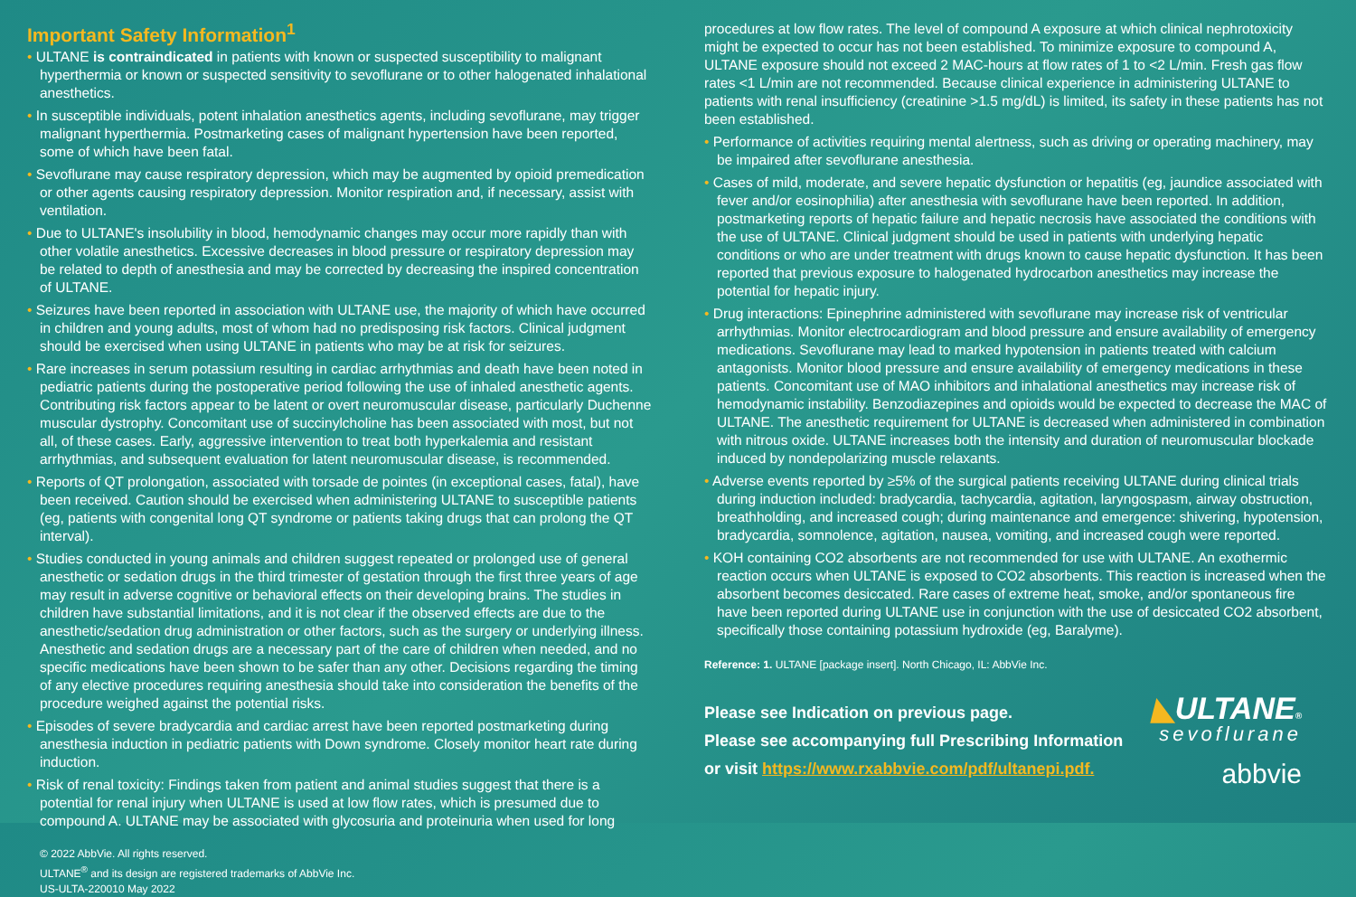Important Safety Information<sup>1</sup>
• ULTANE is contraindicated in patients with known or suspected susceptibility to malignant hyperthermia or known or suspected sensitivity to sevoflurane or to other halogenated inhalational anesthetics.
• In susceptible individuals, potent inhalation anesthetics agents, including sevoflurane, may trigger malignant hyperthermia. Postmarketing cases of malignant hypertension have been reported, some of which have been fatal.
• Sevoflurane may cause respiratory depression, which may be augmented by opioid premedication or other agents causing respiratory depression. Monitor respiration and, if necessary, assist with ventilation.
• Due to ULTANE's insolubility in blood, hemodynamic changes may occur more rapidly than with other volatile anesthetics. Excessive decreases in blood pressure or respiratory depression may be related to depth of anesthesia and may be corrected by decreasing the inspired concentration of ULTANE.
• Seizures have been reported in association with ULTANE use, the majority of which have occurred in children and young adults, most of whom had no predisposing risk factors. Clinical judgment should be exercised when using ULTANE in patients who may be at risk for seizures.
• Rare increases in serum potassium resulting in cardiac arrhythmias and death have been noted in pediatric patients during the postoperative period following the use of inhaled anesthetic agents. Contributing risk factors appear to be latent or overt neuromuscular disease, particularly Duchenne muscular dystrophy. Concomitant use of succinylcholine has been associated with most, but not all, of these cases. Early, aggressive intervention to treat both hyperkalemia and resistant arrhythmias, and subsequent evaluation for latent neuromuscular disease, is recommended.
• Reports of QT prolongation, associated with torsade de pointes (in exceptional cases, fatal), have been received. Caution should be exercised when administering ULTANE to susceptible patients (eg, patients with congenital long QT syndrome or patients taking drugs that can prolong the QT interval).
• Studies conducted in young animals and children suggest repeated or prolonged use of general anesthetic or sedation drugs in the third trimester of gestation through the first three years of age may result in adverse cognitive or behavioral effects on their developing brains. The studies in children have substantial limitations, and it is not clear if the observed effects are due to the anesthetic/sedation drug administration or other factors, such as the surgery or underlying illness. Anesthetic and sedation drugs are a necessary part of the care of children when needed, and no specific medications have been shown to be safer than any other. Decisions regarding the timing of any elective procedures requiring anesthesia should take into consideration the benefits of the procedure weighed against the potential risks.
• Episodes of severe bradycardia and cardiac arrest have been reported postmarketing during anesthesia induction in pediatric patients with Down syndrome. Closely monitor heart rate during induction.
• Risk of renal toxicity: Findings taken from patient and animal studies suggest that there is a potential for renal injury when ULTANE is used at low flow rates, which is presumed due to compound A. ULTANE may be associated with glycosuria and proteinuria when used for long
© 2022 AbbVie. All rights reserved.
ULTANE<sup>®</sup> and its design are registered trademarks of AbbVie Inc.
US-ULTA-220010 May 2022
procedures at low flow rates. The level of compound A exposure at which clinical nephrotoxicity might be expected to occur has not been established. To minimize exposure to compound A, ULTANE exposure should not exceed 2 MAC-hours at flow rates of 1 to <2 L/min. Fresh gas flow rates <1 L/min are not recommended. Because clinical experience in administering ULTANE to patients with renal insufficiency (creatinine >1.5 mg/dL) is limited, its safety in these patients has not been established.
• Performance of activities requiring mental alertness, such as driving or operating machinery, may be impaired after sevoflurane anesthesia.
• Cases of mild, moderate, and severe hepatic dysfunction or hepatitis (eg, jaundice associated with fever and/or eosinophilia) after anesthesia with sevoflurane have been reported. In addition, postmarketing reports of hepatic failure and hepatic necrosis have associated the conditions with the use of ULTANE. Clinical judgment should be used in patients with underlying hepatic conditions or who are under treatment with drugs known to cause hepatic dysfunction. It has been reported that previous exposure to halogenated hydrocarbon anesthetics may increase the potential for hepatic injury.
• Drug interactions: Epinephrine administered with sevoflurane may increase risk of ventricular arrhythmias. Monitor electrocardiogram and blood pressure and ensure availability of emergency medications. Sevoflurane may lead to marked hypotension in patients treated with calcium antagonists. Monitor blood pressure and ensure availability of emergency medications in these patients. Concomitant use of MAO inhibitors and inhalational anesthetics may increase risk of hemodynamic instability. Benzodiazepines and opioids would be expected to decrease the MAC of ULTANE. The anesthetic requirement for ULTANE is decreased when administered in combination with nitrous oxide. ULTANE increases both the intensity and duration of neuromuscular blockade induced by nondepolarizing muscle relaxants.
• Adverse events reported by ≥5% of the surgical patients receiving ULTANE during clinical trials during induction included: bradycardia, tachycardia, agitation, laryngospasm, airway obstruction, breathholding, and increased cough; during maintenance and emergence: shivering, hypotension, bradycardia, somnolence, agitation, nausea, vomiting, and increased cough were reported.
• KOH containing CO2 absorbents are not recommended for use with ULTANE. An exothermic reaction occurs when ULTANE is exposed to CO2 absorbents. This reaction is increased when the absorbent becomes desiccated. Rare cases of extreme heat, smoke, and/or spontaneous fire have been reported during ULTANE use in conjunction with the use of desiccated CO2 absorbent, specifically those containing potassium hydroxide (eg, Baralyme).
Reference: 1. ULTANE [package insert]. North Chicago, IL: AbbVie Inc.
Please see Indication on previous page.
Please see accompanying full Prescribing Information
or visit https://www.rxabbvie.com/pdf/ultanepi.pdf.
◣ULTANE®
sevoflurane
abbvie